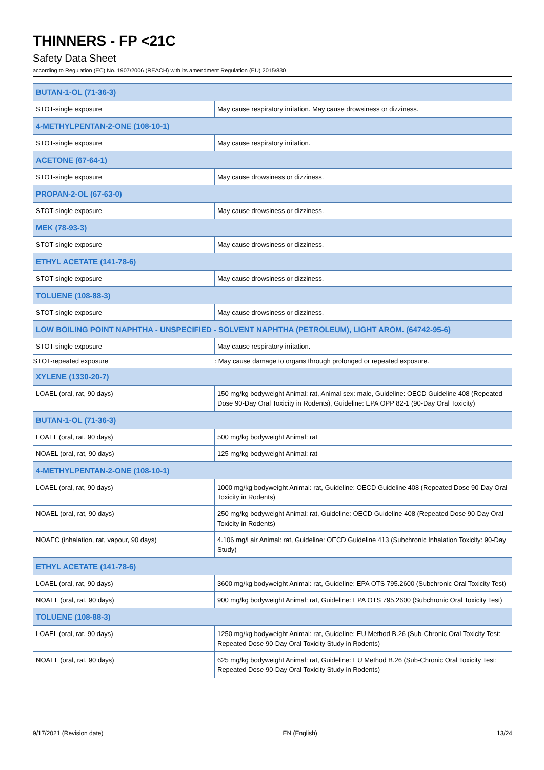THINNERS - FP <21C
Safety Data Sheet
according to Regulation (EC) No. 1907/2006 (REACH) with its amendment Regulation (EU) 2015/830
| BUTAN-1-OL (71-36-3) | |
| STOT-single exposure | May cause respiratory irritation. May cause drowsiness or dizziness. |
| 4-METHYLPENTAN-2-ONE (108-10-1) | |
| STOT-single exposure | May cause respiratory irritation. |
| ACETONE (67-64-1) | |
| STOT-single exposure | May cause drowsiness or dizziness. |
| PROPAN-2-OL (67-63-0) | |
| STOT-single exposure | May cause drowsiness or dizziness. |
| MEK (78-93-3) | |
| STOT-single exposure | May cause drowsiness or dizziness. |
| ETHYL ACETATE (141-78-6) | |
| STOT-single exposure | May cause drowsiness or dizziness. |
| TOLUENE (108-88-3) | |
| STOT-single exposure | May cause drowsiness or dizziness. |
| LOW BOILING POINT NAPHTHA - UNSPECIFIED - SOLVENT NAPHTHA (PETROLEUM), LIGHT AROM. (64742-95-6) | |
| STOT-single exposure | May cause respiratory irritation. |
| STOT-repeated exposure | : May cause damage to organs through prolonged or repeated exposure. |
| XYLENE (1330-20-7) | |
| LOAEL (oral, rat, 90 days) | 150 mg/kg bodyweight Animal: rat, Animal sex: male, Guideline: OECD Guideline 408 (Repeated Dose 90-Day Oral Toxicity in Rodents), Guideline: EPA OPP 82-1 (90-Day Oral Toxicity) |
| BUTAN-1-OL (71-36-3) | |
| LOAEL (oral, rat, 90 days) | 500 mg/kg bodyweight Animal: rat |
| NOAEL (oral, rat, 90 days) | 125 mg/kg bodyweight Animal: rat |
| 4-METHYLPENTAN-2-ONE (108-10-1) | |
| LOAEL (oral, rat, 90 days) | 1000 mg/kg bodyweight Animal: rat, Guideline: OECD Guideline 408 (Repeated Dose 90-Day Oral Toxicity in Rodents) |
| NOAEL (oral, rat, 90 days) | 250 mg/kg bodyweight Animal: rat, Guideline: OECD Guideline 408 (Repeated Dose 90-Day Oral Toxicity in Rodents) |
| NOAEC (inhalation, rat, vapour, 90 days) | 4.106 mg/l air Animal: rat, Guideline: OECD Guideline 413 (Subchronic Inhalation Toxicity: 90-Day Study) |
| ETHYL ACETATE (141-78-6) | |
| LOAEL (oral, rat, 90 days) | 3600 mg/kg bodyweight Animal: rat, Guideline: EPA OTS 795.2600 (Subchronic Oral Toxicity Test) |
| NOAEL (oral, rat, 90 days) | 900 mg/kg bodyweight Animal: rat, Guideline: EPA OTS 795.2600 (Subchronic Oral Toxicity Test) |
| TOLUENE (108-88-3) | |
| LOAEL (oral, rat, 90 days) | 1250 mg/kg bodyweight Animal: rat, Guideline: EU Method B.26 (Sub-Chronic Oral Toxicity Test: Repeated Dose 90-Day Oral Toxicity Study in Rodents) |
| NOAEL (oral, rat, 90 days) | 625 mg/kg bodyweight Animal: rat, Guideline: EU Method B.26 (Sub-Chronic Oral Toxicity Test: Repeated Dose 90-Day Oral Toxicity Study in Rodents) |
9/17/2021 (Revision date) EN (English) 13/24